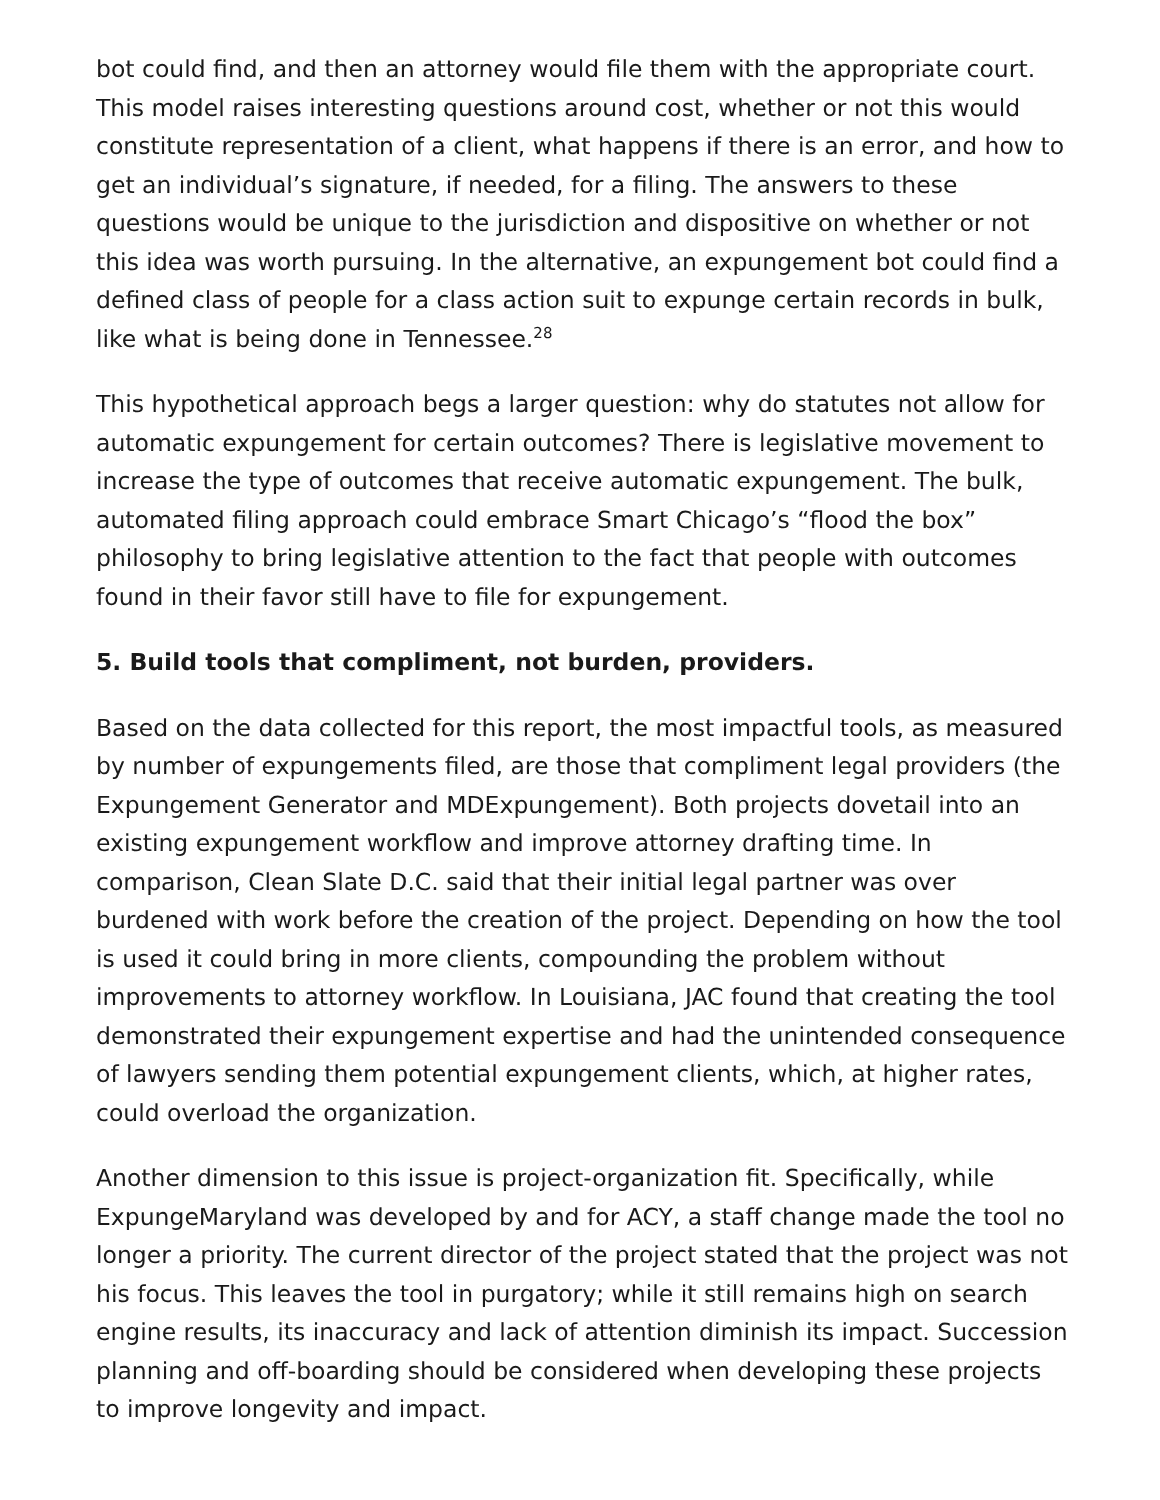bot could find, and then an attorney would file them with the appropriate court. This model raises interesting questions around cost, whether or not this would constitute representation of a client, what happens if there is an error, and how to get an individual’s signature, if needed, for a filing. The answers to these questions would be unique to the jurisdiction and dispositive on whether or not this idea was worth pursuing. In the alternative, an expungement bot could find a defined class of people for a class action suit to expunge certain records in bulk, like what is being done in Tennessee.<sup>28</sup>
This hypothetical approach begs a larger question: why do statutes not allow for automatic expungement for certain outcomes? There is legislative movement to increase the type of outcomes that receive automatic expungement. The bulk, automated filing approach could embrace Smart Chicago’s “flood the box” philosophy to bring legislative attention to the fact that people with outcomes found in their favor still have to file for expungement.
5. Build tools that compliment, not burden, providers.
Based on the data collected for this report, the most impactful tools, as measured by number of expungements filed, are those that compliment legal providers (the Expungement Generator and MDExpungement). Both projects dovetail into an existing expungement workflow and improve attorney drafting time. In comparison, Clean Slate D.C. said that their initial legal partner was over burdened with work before the creation of the project. Depending on how the tool is used it could bring in more clients, compounding the problem without improvements to attorney workflow. In Louisiana, JAC found that creating the tool demonstrated their expungement expertise and had the unintended consequence of lawyers sending them potential expungement clients, which, at higher rates, could overload the organization.
Another dimension to this issue is project-organization fit. Specifically, while ExpungeMaryland was developed by and for ACY, a staff change made the tool no longer a priority. The current director of the project stated that the project was not his focus. This leaves the tool in purgatory; while it still remains high on search engine results, its inaccuracy and lack of attention diminish its impact. Succession planning and off-boarding should be considered when developing these projects to improve longevity and impact.